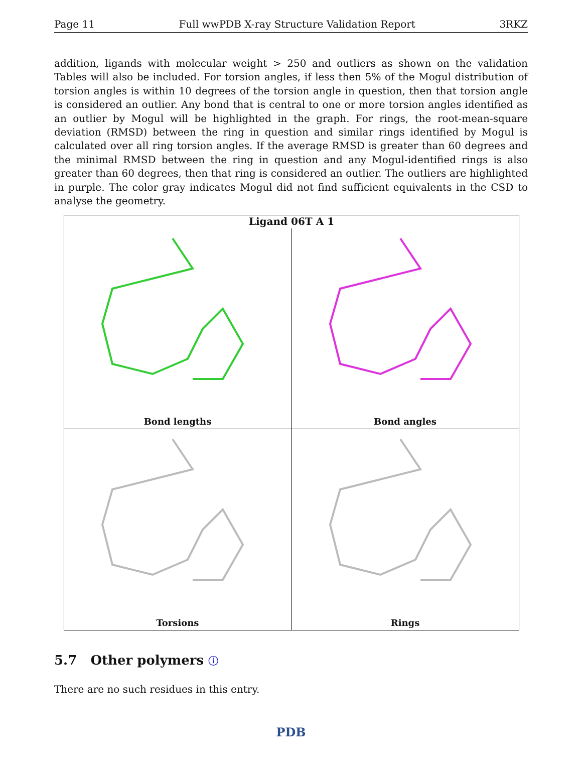Page 11 Full wwPDB X-ray Structure Validation Report 3RKZ
addition, ligands with molecular weight > 250 and outliers as shown on the validation Tables will also be included. For torsion angles, if less then 5% of the Mogul distribution of torsion angles is within 10 degrees of the torsion angle in question, then that torsion angle is considered an outlier. Any bond that is central to one or more torsion angles identified as an outlier by Mogul will be highlighted in the graph. For rings, the root-mean-square deviation (RMSD) between the ring in question and similar rings identified by Mogul is calculated over all ring torsion angles. If the average RMSD is greater than 60 degrees and the minimal RMSD between the ring in question and any Mogul-identified rings is also greater than 60 degrees, then that ring is considered an outlier. The outliers are highlighted in purple. The color gray indicates Mogul did not find sufficient equivalents in the CSD to analyse the geometry.
Ligand 06T A 1
Bond lengths
Bond angles
Torsions
Rings
5.7 Other polymers ⓘ
There are no such residues in this entry.
PDB